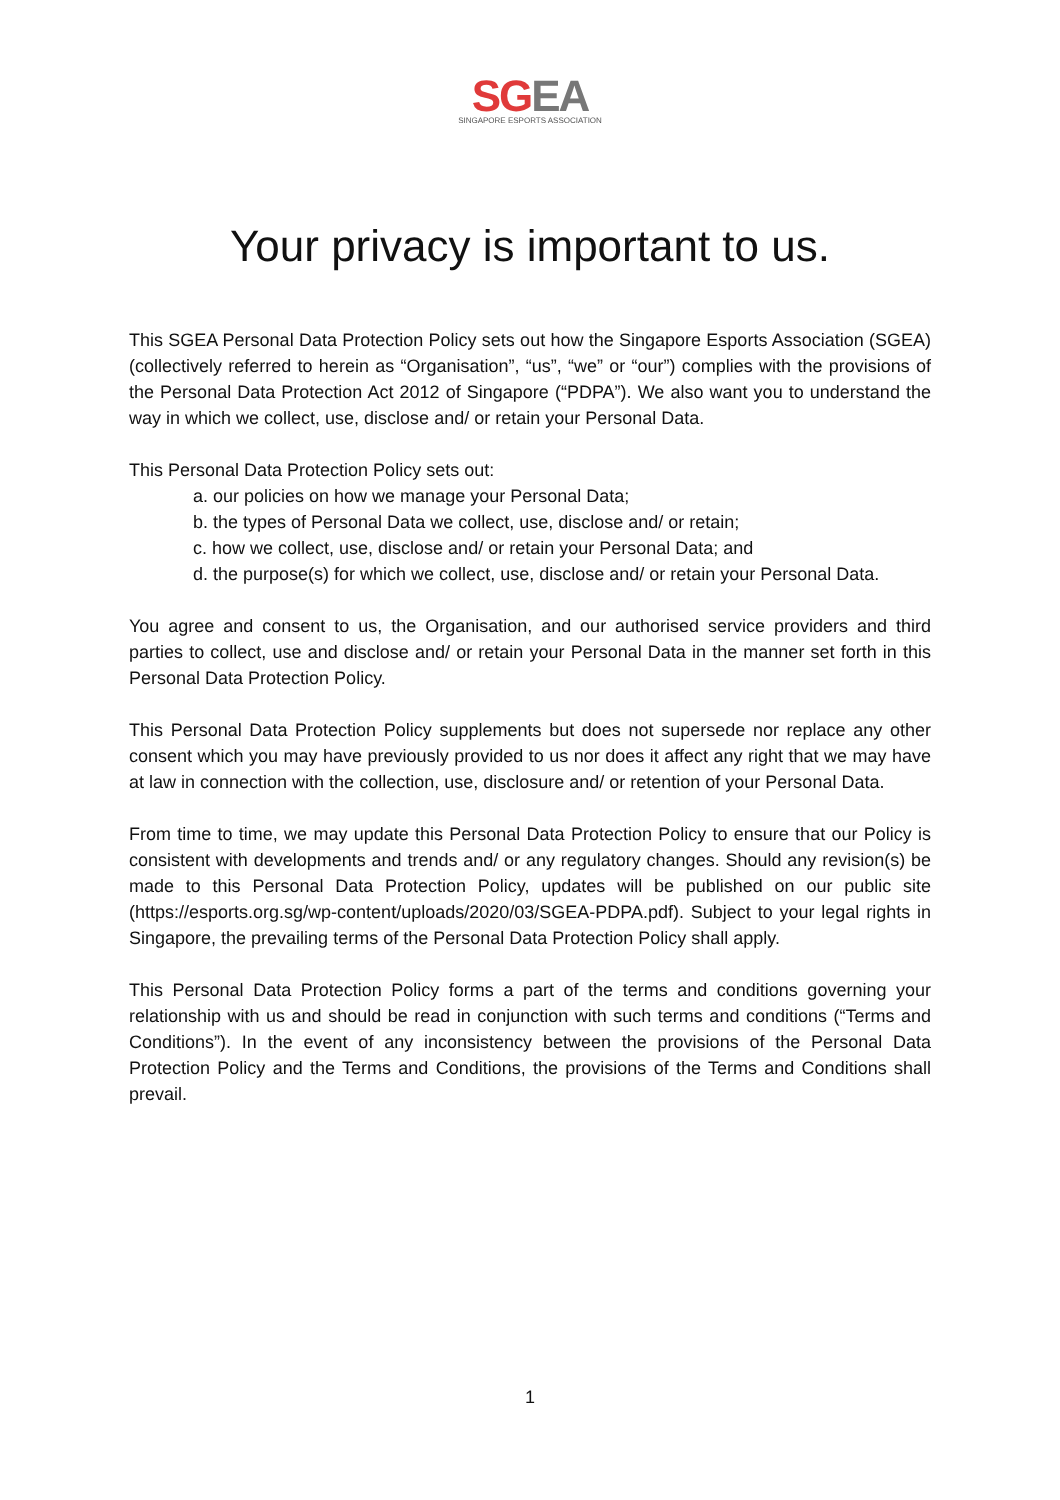SG EA
SINGAPORE ESPORTS ASSOCIATION
Your privacy is important to us.
This SGEA Personal Data Protection Policy sets out how the Singapore Esports Association (SGEA) (collectively referred to herein as “Organisation”, “us”, “we” or “our”) complies with the provisions of the Personal Data Protection Act 2012 of Singapore (“PDPA”). We also want you to understand the way in which we collect, use, disclose and/ or retain your Personal Data.
This Personal Data Protection Policy sets out:
a. our policies on how we manage your Personal Data;
b. the types of Personal Data we collect, use, disclose and/ or retain;
c. how we collect, use, disclose and/ or retain your Personal Data; and
d. the purpose(s) for which we collect, use, disclose and/ or retain your Personal Data.
You agree and consent to us, the Organisation, and our authorised service providers and third parties to collect, use and disclose and/ or retain your Personal Data in the manner set forth in this Personal Data Protection Policy.
This Personal Data Protection Policy supplements but does not supersede nor replace any other consent which you may have previously provided to us nor does it affect any right that we may have at law in connection with the collection, use, disclosure and/ or retention of your Personal Data.
From time to time, we may update this Personal Data Protection Policy to ensure that our Policy is consistent with developments and trends and/ or any regulatory changes. Should any revision(s) be made to this Personal Data Protection Policy, updates will be published on our public site (https://esports.org.sg/wp-content/uploads/2020/03/SGEA-PDPA.pdf). Subject to your legal rights in Singapore, the prevailing terms of the Personal Data Protection Policy shall apply.
This Personal Data Protection Policy forms a part of the terms and conditions governing your relationship with us and should be read in conjunction with such terms and conditions (“Terms and Conditions”). In the event of any inconsistency between the provisions of the Personal Data Protection Policy and the Terms and Conditions, the provisions of the Terms and Conditions shall prevail.
1